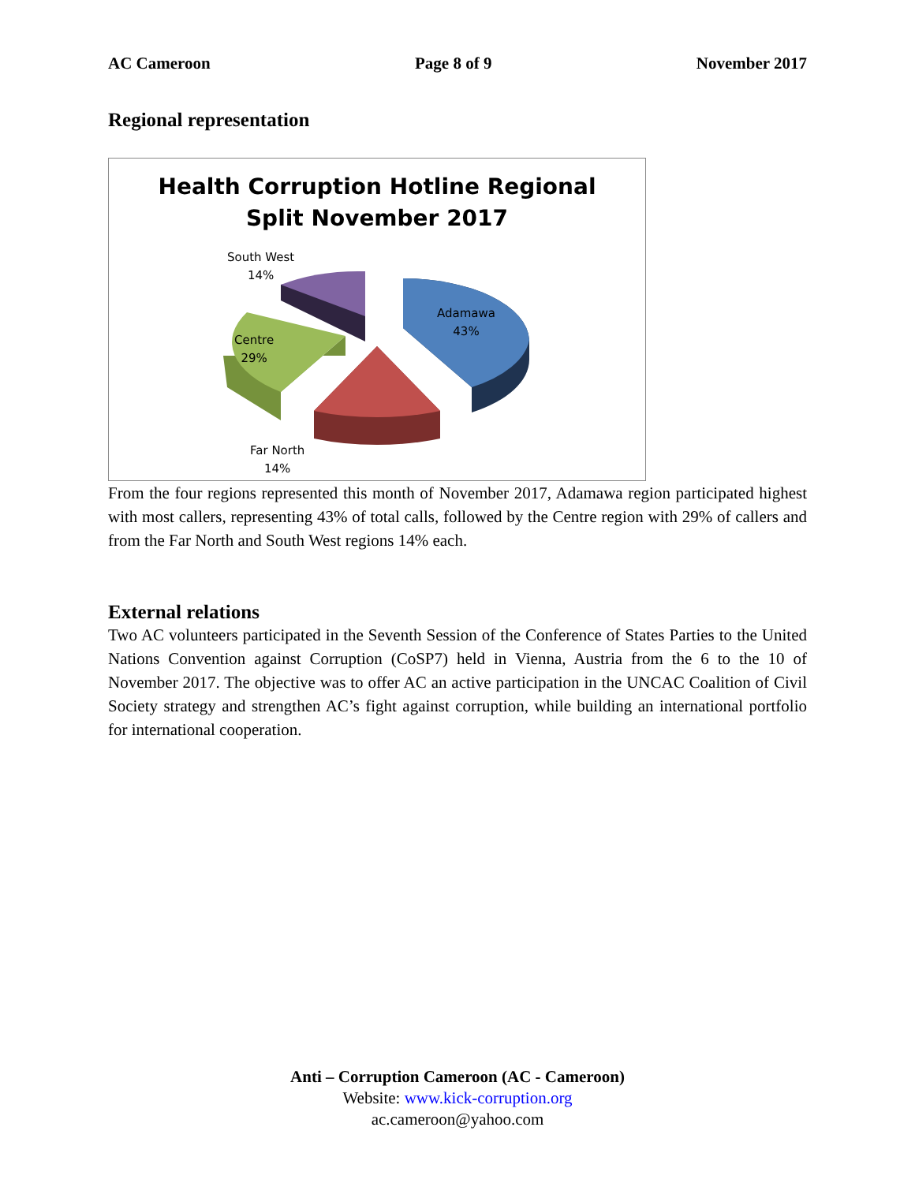AC Cameroon Page 8 of 9 November 2017
Regional representation
Health Corruption Hotline Regional
Split November 2017
South West
14%
Adamawa
43%
Centre
29%
Far North
14%
From the four regions represented this month of November 2017, Adamawa region participated highest with most callers, representing 43% of total calls, followed by the Centre region with 29% of callers and from the Far North and South West regions 14% each.
External relations
Two AC volunteers participated in the Seventh Session of the Conference of States Parties to the United Nations Convention against Corruption (CoSP7) held in Vienna, Austria from the 6 to the 10 of November 2017. The objective was to offer AC an active participation in the UNCAC Coalition of Civil Society strategy and strengthen AC’s fight against corruption, while building an international portfolio for international cooperation.
Anti – Corruption Cameroon (AC - Cameroon)
Website: www.kick-corruption.org
ac.cameroon@yahoo.com